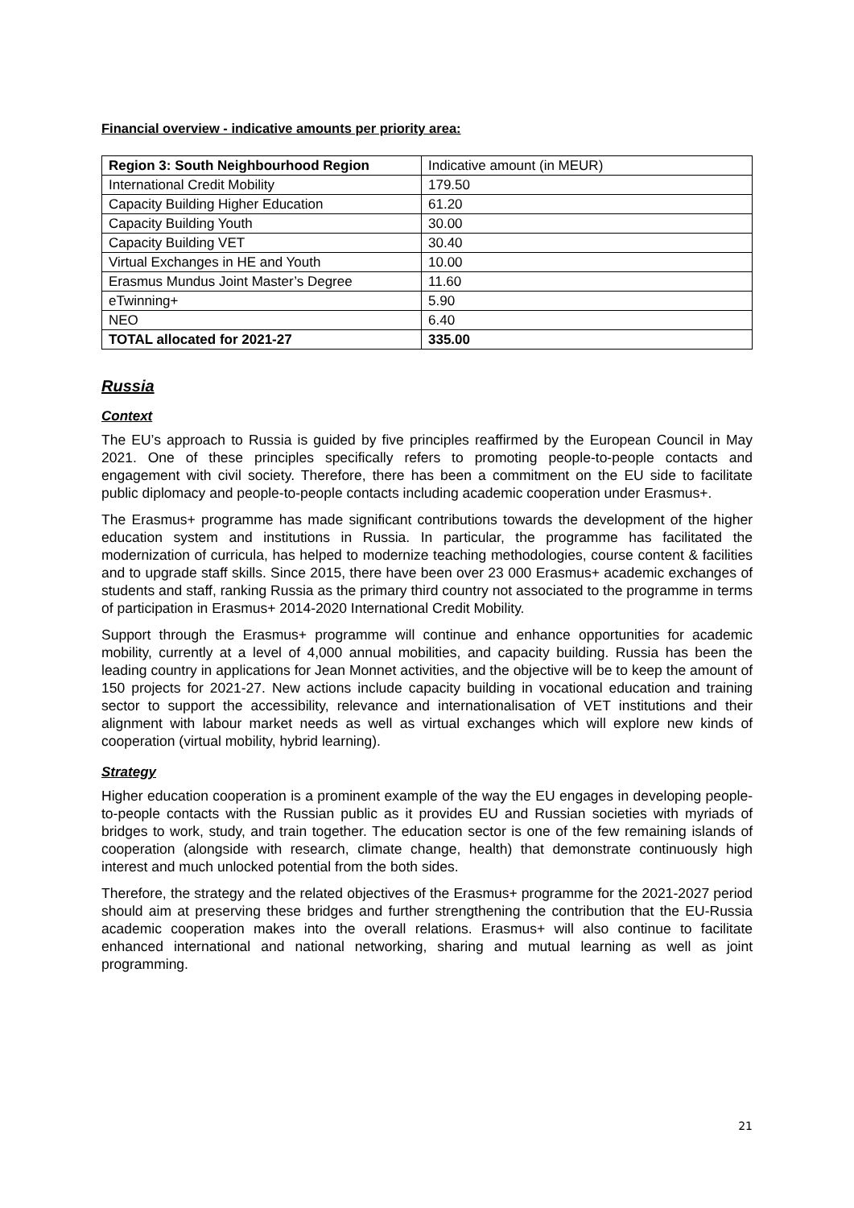Financial overview - indicative amounts per priority area:
| Region 3: South Neighbourhood Region | Indicative amount (in MEUR) |
| International Credit Mobility | 179.50 |
| Capacity Building Higher Education | 61.20 |
| Capacity Building Youth | 30.00 |
| Capacity Building VET | 30.40 |
| Virtual Exchanges in HE and Youth | 10.00 |
| Erasmus Mundus Joint Master’s Degree | 11.60 |
| eTwinning+ | 5.90 |
| NEO | 6.40 |
| TOTAL allocated for 2021-27 | 335.00 |
Russia
Context
The EU’s approach to Russia is guided by five principles reaffirmed by the European Council in May 2021. One of these principles specifically refers to promoting people-to-people contacts and engagement with civil society. Therefore, there has been a commitment on the EU side to facilitate public diplomacy and people-to-people contacts including academic cooperation under Erasmus+.
The Erasmus+ programme has made significant contributions towards the development of the higher education system and institutions in Russia. In particular, the programme has facilitated the modernization of curricula, has helped to modernize teaching methodologies, course content & facilities and to upgrade staff skills. Since 2015, there have been over 23 000 Erasmus+ academic exchanges of students and staff, ranking Russia as the primary third country not associated to the programme in terms of participation in Erasmus+ 2014-2020 International Credit Mobility.
Support through the Erasmus+ programme will continue and enhance opportunities for academic mobility, currently at a level of 4,000 annual mobilities, and capacity building. Russia has been the leading country in applications for Jean Monnet activities, and the objective will be to keep the amount of 150 projects for 2021-27. New actions include capacity building in vocational education and training sector to support the accessibility, relevance and internationalisation of VET institutions and their alignment with labour market needs as well as virtual exchanges which will explore new kinds of cooperation (virtual mobility, hybrid learning).
Strategy
Higher education cooperation is a prominent example of the way the EU engages in developing people-to-people contacts with the Russian public as it provides EU and Russian societies with myriads of bridges to work, study, and train together. The education sector is one of the few remaining islands of cooperation (alongside with research, climate change, health) that demonstrate continuously high interest and much unlocked potential from the both sides.
Therefore, the strategy and the related objectives of the Erasmus+ programme for the 2021-2027 period should aim at preserving these bridges and further strengthening the contribution that the EU-Russia academic cooperation makes into the overall relations. Erasmus+ will also continue to facilitate enhanced international and national networking, sharing and mutual learning as well as joint programming.
21